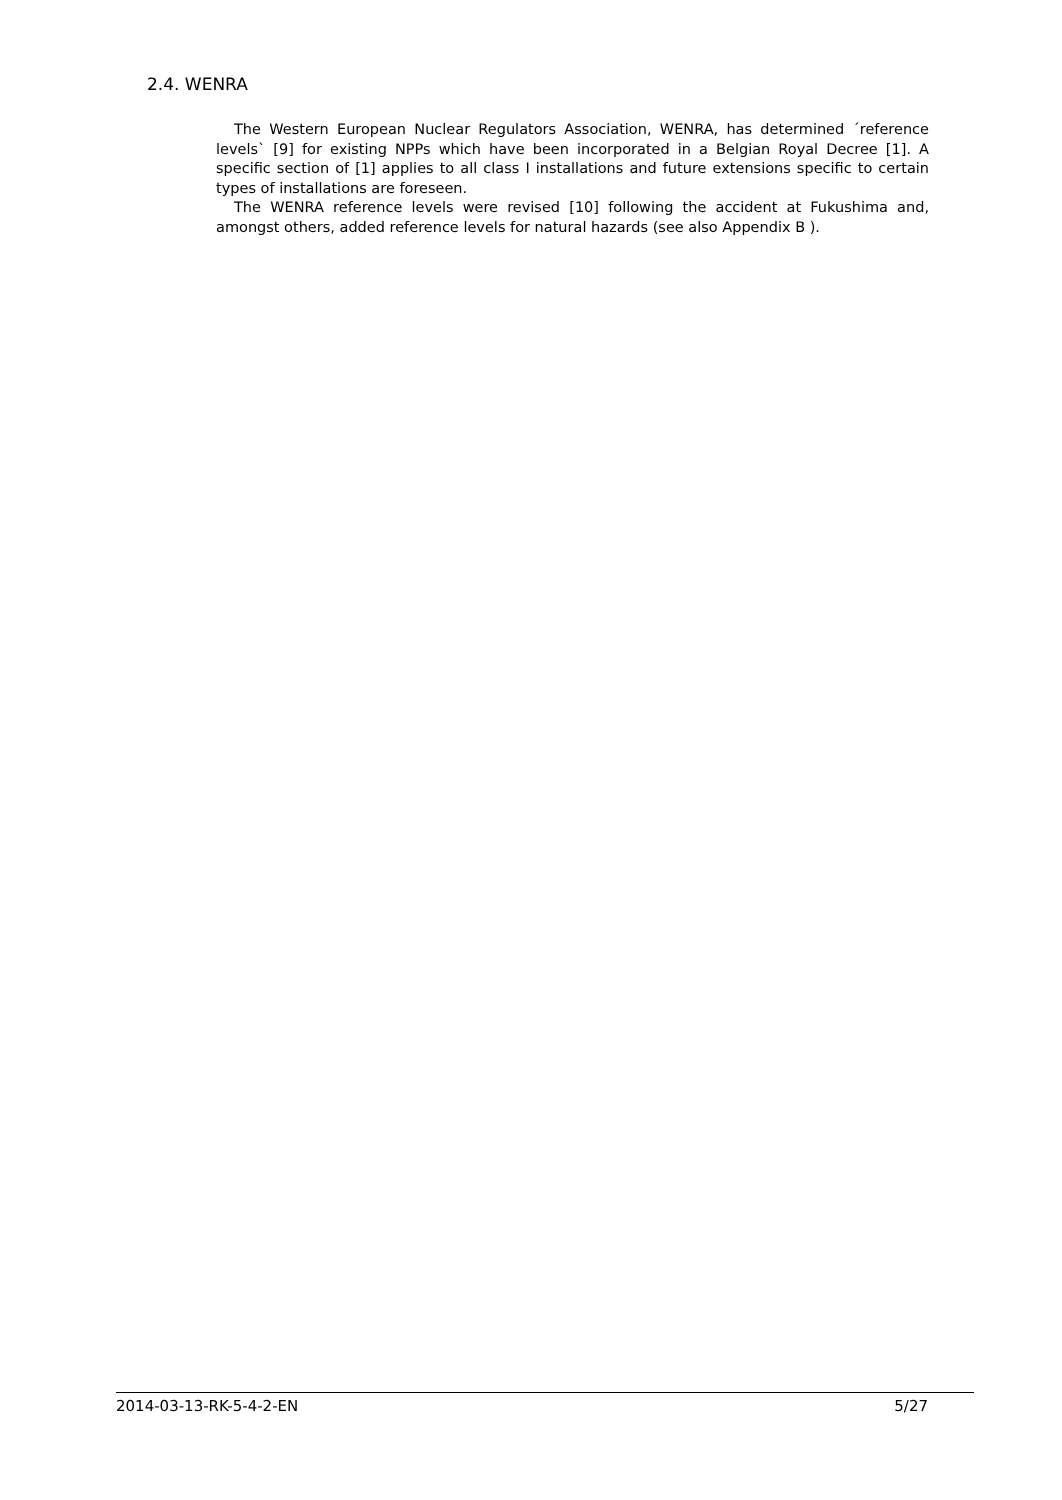2.4. WENRA
The Western European Nuclear Regulators Association, WENRA, has determined ´reference levels` [9] for existing NPPs which have been incorporated in a Belgian Royal Decree [1]. A specific section of [1] applies to all class I installations and future extensions specific to certain types of installations are foreseen.
The WENRA reference levels were revised [10] following the accident at Fukushima and, amongst others, added reference levels for natural hazards (see also Appendix B ).
2014-03-13-RK-5-4-2-EN 5/27